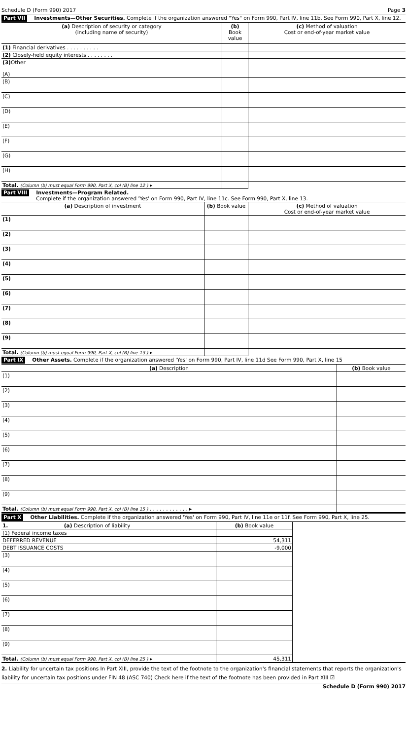Schedule D (Form 990) 2017 Page 3
Part VII Investments—Other Securities. Complete if the organization answered "Yes" on Form 990, Part IV, line 11b. See Form 990, Part X, line 12.
| (a) Description of security or category (including name of security) | (b) Book value | (c) Method of valuation Cost or end-of-year market value |
| --- | --- | --- |
| (1) Financial derivatives . . . . . . . . . . | | |
| (2) Closely-held equity interests . . . . . . . . | | |
| (3) Other (A) | | |
| (B) | | |
| (C) | | |
| (D) | | |
| (E) | | |
| (F) | | |
| (G) | | |
| (H) | | |
| Total. (Column (b) must equal Form 990, Part X, col (B) line 12 ) ▸ | | |
Part VIII Investments—Program Related.
Complete if the organization answered 'Yes' on Form 990, Part IV, line 11c. See Form 990, Part X, line 13.
| (a) Description of investment | (b) Book value | (c) Method of valuation Cost or end-of-year market value |
| --- | --- | --- |
| (1) | | |
| (2) | | |
| (3) | | |
| (4) | | |
| (5) | | |
| (6) | | |
| (7) | | |
| (8) | | |
| (9) | | |
| Total. (Column (b) must equal Form 990, Part X, col (B) line 13 ) ▸ | | |
Part IX Other Assets. Complete if the organization answered 'Yes' on Form 990, Part IV, line 11d See Form 990, Part X, line 15
| (a) Description | (b) Book value |
| --- | --- |
| (1) | |
| (2) | |
| (3) | |
| (4) | |
| (5) | |
| (6) | |
| (7) | |
| (8) | |
| (9) | |
| Total. (Column (b) must equal Form 990, Part X, col (B) line 15 ) . . . . . . . . . . . . ▸ | |
Part X Other Liabilities. Complete if the organization answered 'Yes' on Form 990, Part IV, line 11e or 11f. See Form 990, Part X, line 25.
| 1. (a) Description of liability | (b) Book value | |
| --- | --- | --- |
| (1) Federal income taxes | | |
| DEFERRED REVENUE | 54,311 | |
| DEBT ISSUANCE COSTS | -9,000 | |
| (3) | | |
| (4) | | |
| (5) | | |
| (6) | | |
| (7) | | |
| (8) | | |
| (9) | | |
| Total. (Column (b) must equal Form 990, Part X, col (B) line 25 ) ▸ | 45,311 | |
2. Liability for uncertain tax positions In Part XIII, provide the text of the footnote to the organization's financial statements that reports the organization's liability for uncertain tax positions under FIN 48 (ASC 740) Check here if the text of the footnote has been provided in Part XIII ☑
Schedule D (Form 990) 2017